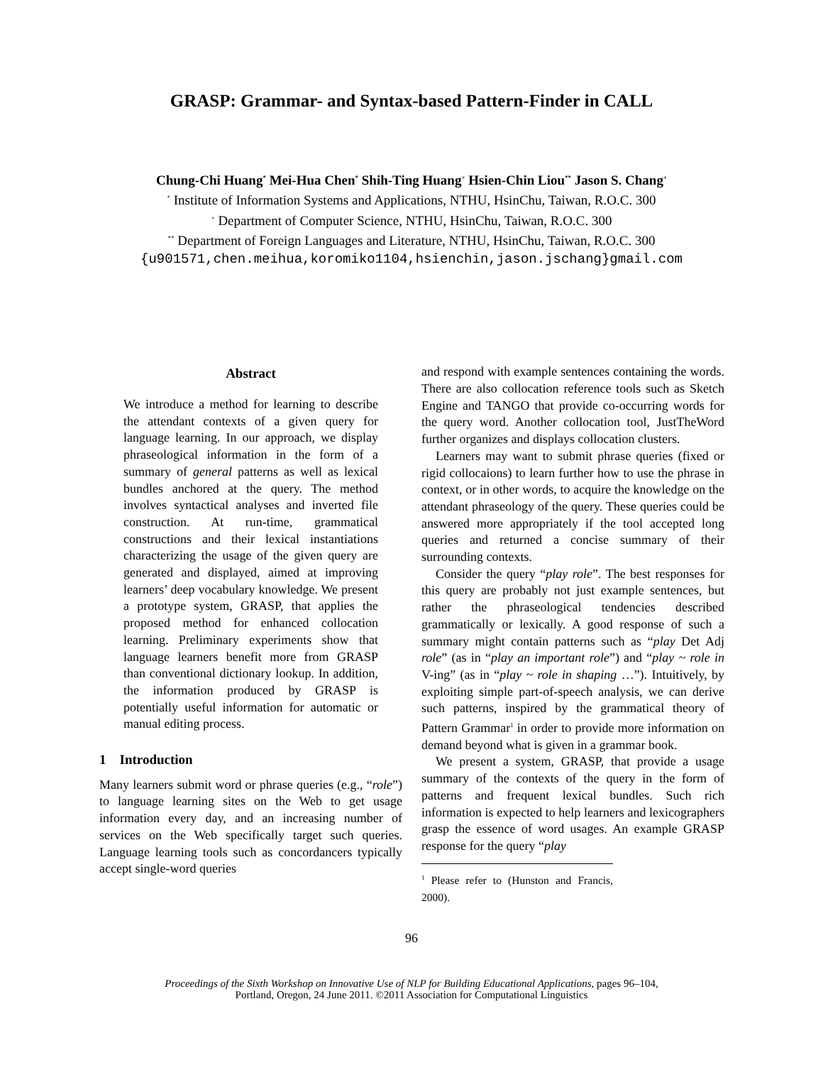GRASP: Grammar- and Syntax-based Pattern-Finder in CALL
Chung-Chi Huang<sup>*</sup> Mei-Hua Chen<sup>*</sup> Shih-Ting Huang<sup>+</sup> Hsien-Chin Liou<sup>**</sup> Jason S. Chang<sup>+</sup>
<sup>*</sup> Institute of Information Systems and Applications, NTHU, HsinChu, Taiwan, R.O.C. 300
<sup>+</sup> Department of Computer Science, NTHU, HsinChu, Taiwan, R.O.C. 300
<sup>**</sup> Department of Foreign Languages and Literature, NTHU, HsinChu, Taiwan, R.O.C. 300
{u901571,chen.meihua,koromiko1104,hsienchin,jason.jschang}gmail.com
Abstract
We introduce a method for learning to describe the attendant contexts of a given query for language learning. In our approach, we display phraseological information in the form of a summary of general patterns as well as lexical bundles anchored at the query. The method involves syntactical analyses and inverted file construction. At run-time, grammatical constructions and their lexical instantiations characterizing the usage of the given query are generated and displayed, aimed at improving learners’ deep vocabulary knowledge. We present a prototype system, GRASP, that applies the proposed method for enhanced collocation learning. Preliminary experiments show that language learners benefit more from GRASP than conventional dictionary lookup. In addition, the information produced by GRASP is potentially useful information for automatic or manual editing process.
1 Introduction
Many learners submit word or phrase queries (e.g., “role”) to language learning sites on the Web to get usage information every day, and an increasing number of services on the Web specifically target such queries. Language learning tools such as concordancers typically accept single-word queries
and respond with example sentences containing the words. There are also collocation reference tools such as Sketch Engine and TANGO that provide co-occurring words for the query word. Another collocation tool, JustTheWord further organizes and displays collocation clusters.
Learners may want to submit phrase queries (fixed or rigid collocaions) to learn further how to use the phrase in context, or in other words, to acquire the knowledge on the attendant phraseology of the query. These queries could be answered more appropriately if the tool accepted long queries and returned a concise summary of their surrounding contexts.
Consider the query “play role”. The best responses for this query are probably not just example sentences, but rather the phraseological tendencies described grammatically or lexically. A good response of such a summary might contain patterns such as “play Det Adj role” (as in “play an important role”) and “play ~ role in V-ing” (as in “play ~ role in shaping …”). Intuitively, by exploiting simple part-of-speech analysis, we can derive such patterns, inspired by the grammatical theory of Pattern Grammar<sup>1</sup> in order to provide more information on demand beyond what is given in a grammar book.
We present a system, GRASP, that provide a usage summary of the contexts of the query in the form of patterns and frequent lexical bundles. Such rich information is expected to help learners and lexicographers grasp the essence of word usages. An example GRASP response for the query “play
<sup>1</sup> Please refer to (Hunston and Francis, 2000).
96
Proceedings of the Sixth Workshop on Innovative Use of NLP for Building Educational Applications, pages 96–104,
Portland, Oregon, 24 June 2011. ©2011 Association for Computational Linguistics